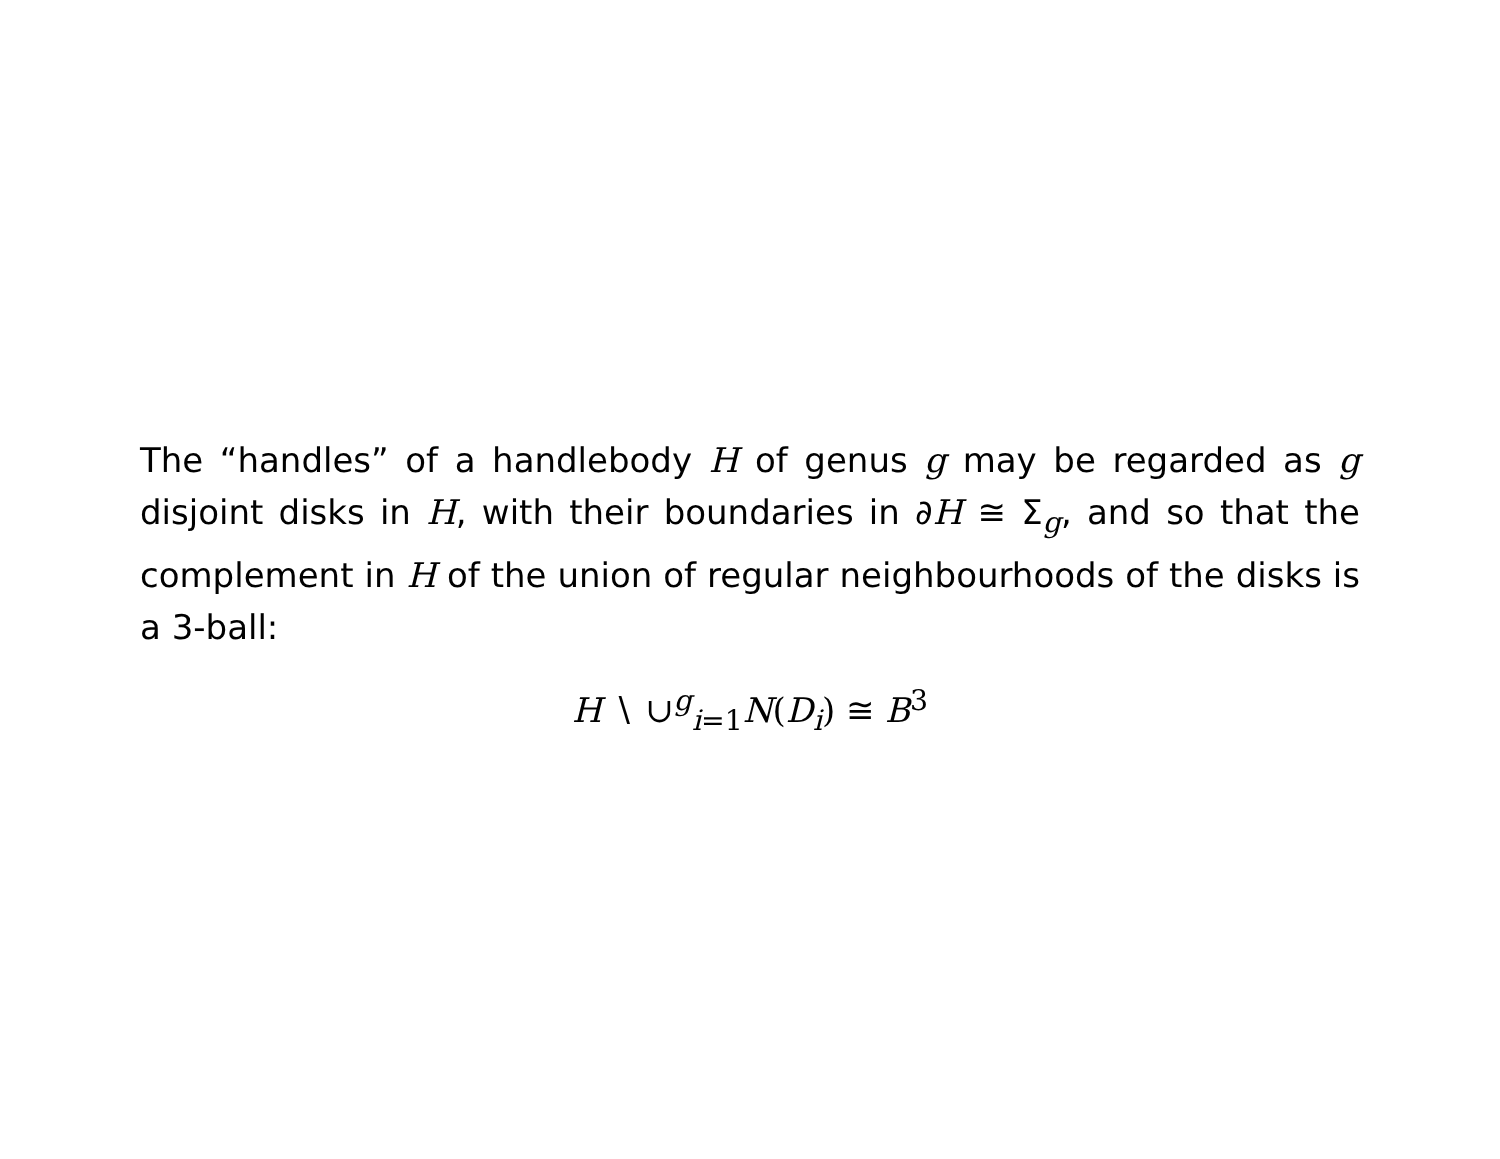The “handles” of a handlebody H of genus g may be regarded as g disjoint disks in H, with their boundaries in ∂H ≅ Σ<sub>g</sub>, and so that the complement in H of the union of regular neighbourhoods of the disks is a 3-ball:
H ∖ ∪<sup>g</sup><sub>i=1</sub>N(D<sub>i</sub>) ≅ B<sup>3</sup>